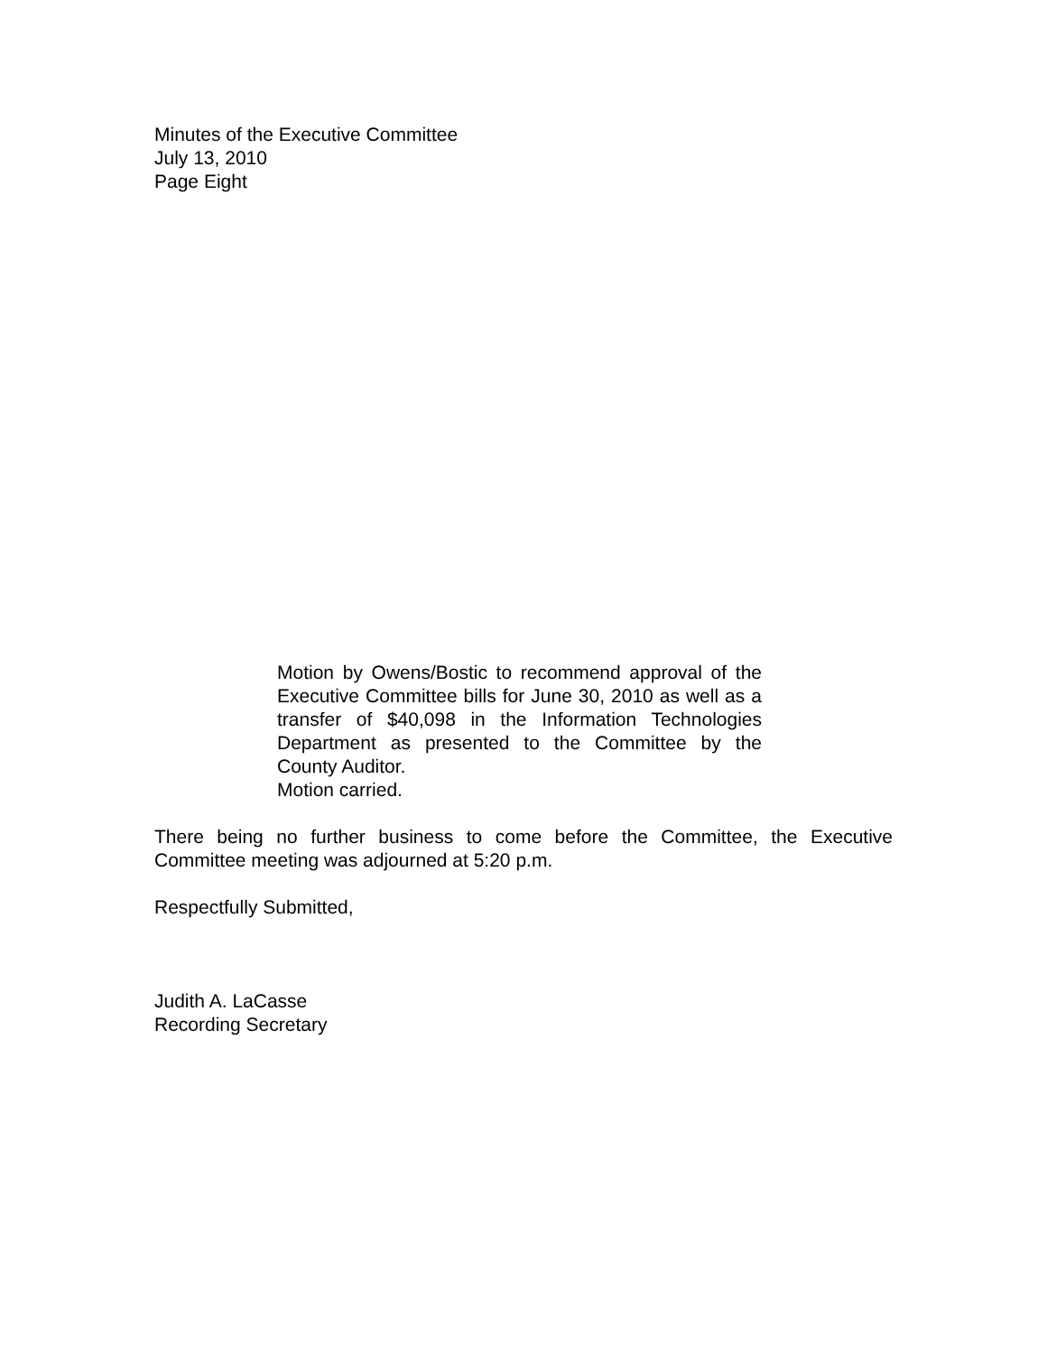Minutes of the Executive Committee
July 13, 2010
Page Eight
Motion by Owens/Bostic to recommend approval of the Executive Committee bills for June 30, 2010 as well as a transfer of $40,098 in the Information Technologies Department as presented to the Committee by the County Auditor.
Motion carried.
There being no further business to come before the Committee, the Executive Committee meeting was adjourned at 5:20 p.m.
Respectfully Submitted,
Judith A. LaCasse
Recording Secretary